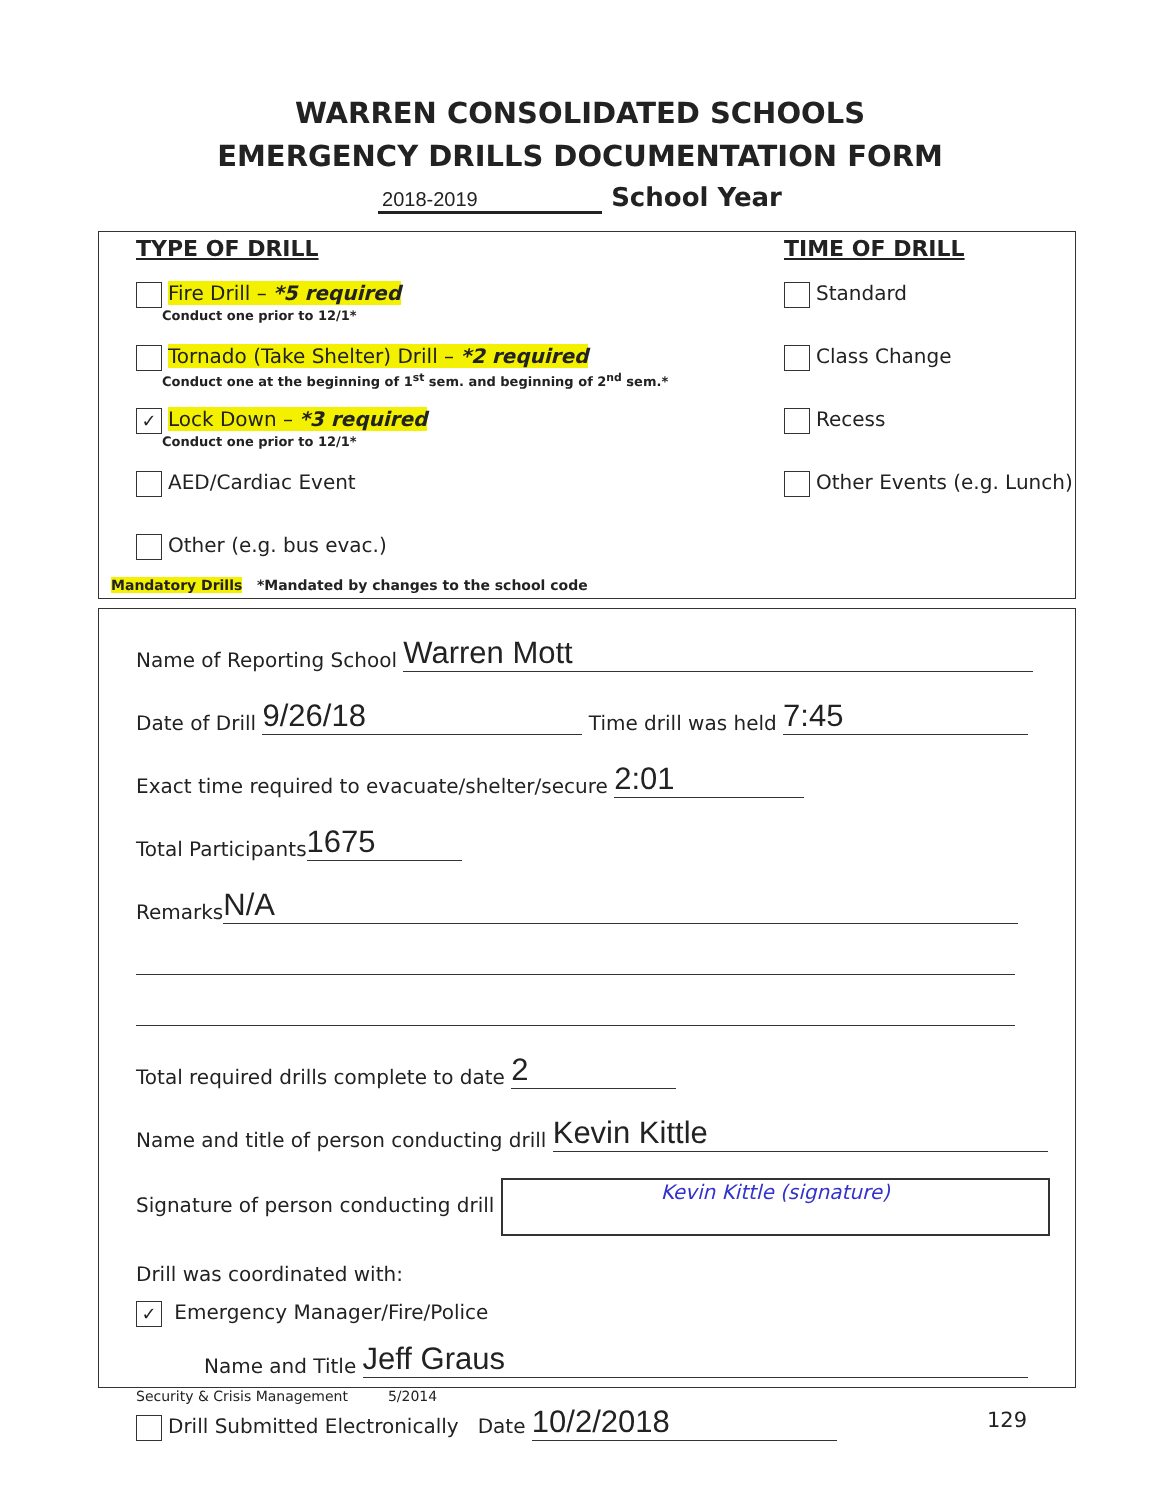WARREN CONSOLIDATED SCHOOLS
EMERGENCY DRILLS DOCUMENTATION FORM
2018-2019 School Year
TYPE OF DRILL
Fire Drill – *5 required
Conduct one prior to 12/1*
Tornado (Take Shelter) Drill – *2 required
Conduct one at the beginning of 1<sup>st</sup> sem. and beginning of 2<sup>nd</sup> sem.*
✓ Lock Down – *3 required
Conduct one prior to 12/1*
AED/Cardiac Event
Other (e.g. bus evac.)
TIME OF DRILL
Standard
Class Change
Recess
Other Events (e.g. Lunch)
Mandatory Drills *Mandated by changes to the school code
Name of Reporting School Warren Mott
Date of Drill 9/26/18 Time drill was held 7:45
Exact time required to evacuate/shelter/secure 2:01
Total Participants 1675
Remarks N/A
Total required drills complete to date 2
Name and title of person conducting drill Kevin Kittle
Signature of person conducting drill Kevin Kittle (signature)
Drill was coordinated with:
✓ Emergency Manager/Fire/Police
Name and Title Jeff Graus
Drill Submitted Electronically Date 10/2/2018
Security & Crisis Management 5/2014
129